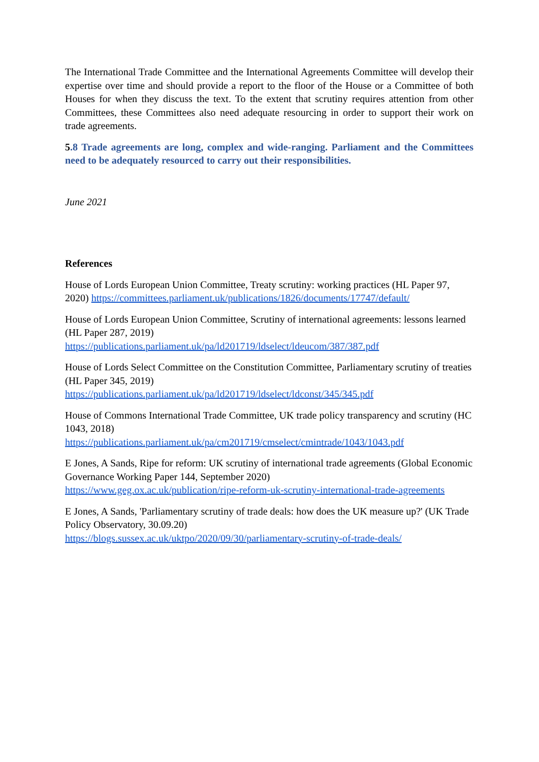The International Trade Committee and the International Agreements Committee will develop their expertise over time and should provide a report to the floor of the House or a Committee of both Houses for when they discuss the text. To the extent that scrutiny requires attention from other Committees, these Committees also need adequate resourcing in order to support their work on trade agreements.
5.8 Trade agreements are long, complex and wide-ranging. Parliament and the Committees need to be adequately resourced to carry out their responsibilities.
June 2021
References
House of Lords European Union Committee, Treaty scrutiny: working practices (HL Paper 97, 2020) https://committees.parliament.uk/publications/1826/documents/17747/default/
House of Lords European Union Committee, Scrutiny of international agreements: lessons learned (HL Paper 287, 2019)
https://publications.parliament.uk/pa/ld201719/ldselect/ldeucom/387/387.pdf
House of Lords Select Committee on the Constitution Committee, Parliamentary scrutiny of treaties (HL Paper 345, 2019)
https://publications.parliament.uk/pa/ld201719/ldselect/ldconst/345/345.pdf
House of Commons International Trade Committee, UK trade policy transparency and scrutiny (HC 1043, 2018)
https://publications.parliament.uk/pa/cm201719/cmselect/cmintrade/1043/1043.pdf
E Jones, A Sands, Ripe for reform: UK scrutiny of international trade agreements (Global Economic Governance Working Paper 144, September 2020)
https://www.geg.ox.ac.uk/publication/ripe-reform-uk-scrutiny-international-trade-agreements
E Jones, A Sands, 'Parliamentary scrutiny of trade deals: how does the UK measure up?' (UK Trade Policy Observatory, 30.09.20)
https://blogs.sussex.ac.uk/uktpo/2020/09/30/parliamentary-scrutiny-of-trade-deals/